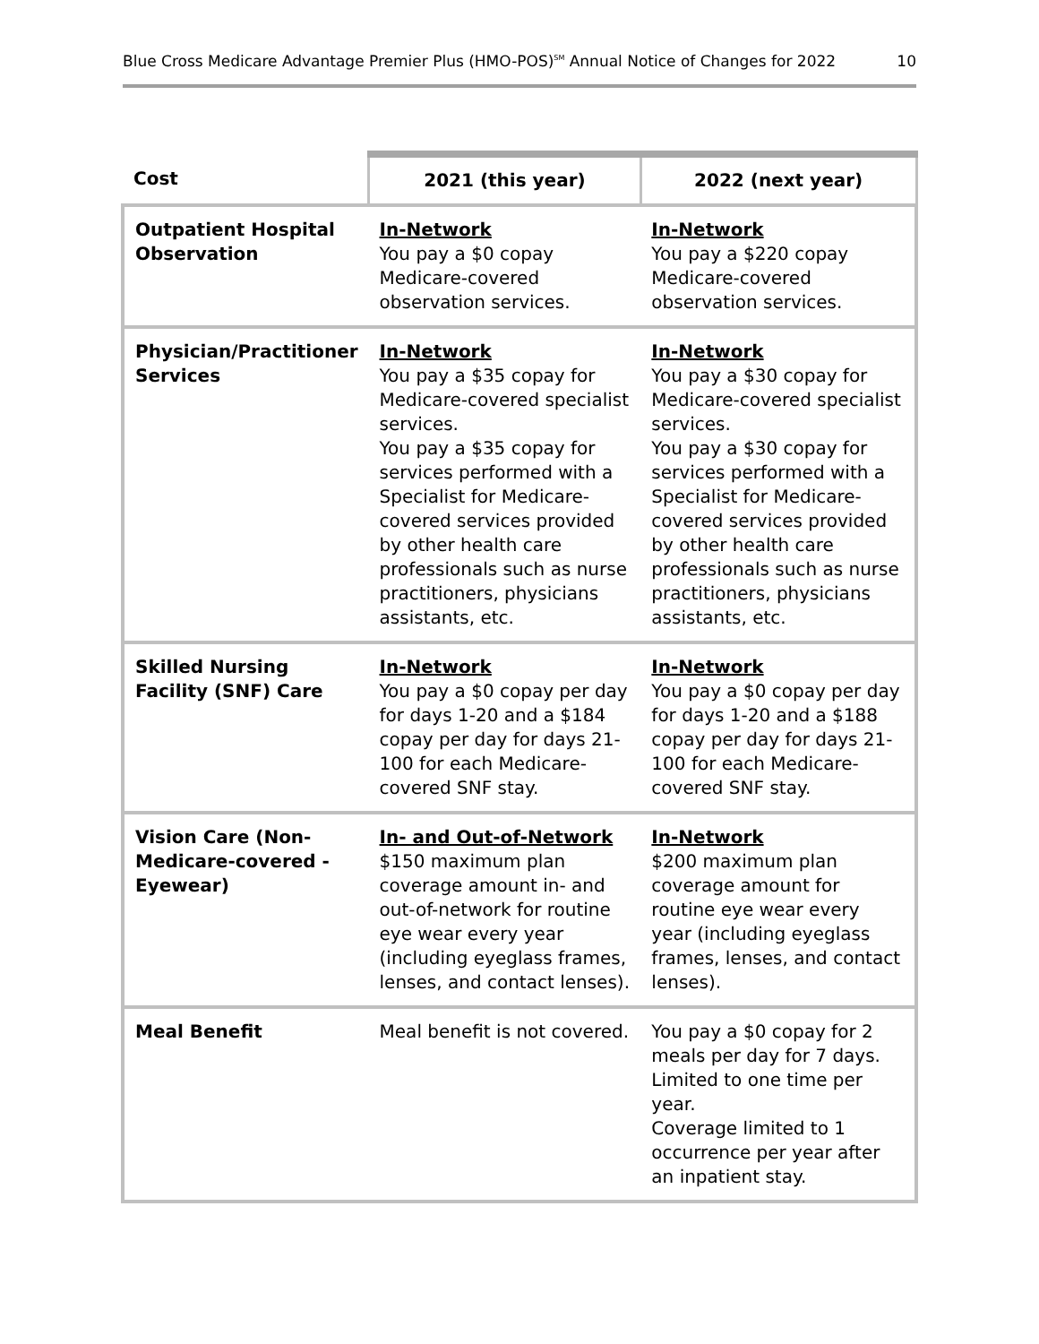Blue Cross Medicare Advantage Premier Plus (HMO-POS)<sup>SM</sup> Annual Notice of Changes for 2022 10
| Cost | 2021 (this year) | 2022 (next year) |
| --- | --- | --- |
| Outpatient Hospital Observation | In-Network You pay a $0 copay Medicare-covered observation services. | In-Network You pay a $220 copay Medicare-covered observation services. |
| Physician/Practitioner Services | In-Network You pay a $35 copay for Medicare-covered specialist services. You pay a $35 copay for services performed with a Specialist for Medicare-covered services provided by other health care professionals such as nurse practitioners, physicians assistants, etc. | In-Network You pay a $30 copay for Medicare-covered specialist services. You pay a $30 copay for services performed with a Specialist for Medicare-covered services provided by other health care professionals such as nurse practitioners, physicians assistants, etc. |
| Skilled Nursing Facility (SNF) Care | In-Network You pay a $0 copay per day for days 1-20 and a $184 copay per day for days 21-100 for each Medicare-covered SNF stay. | In-Network You pay a $0 copay per day for days 1-20 and a $188 copay per day for days 21-100 for each Medicare-covered SNF stay. |
| Vision Care (Non-Medicare-covered - Eyewear) | In- and Out-of-Network $150 maximum plan coverage amount in- and out-of-network for routine eye wear every year (including eyeglass frames, lenses, and contact lenses). | In-Network $200 maximum plan coverage amount for routine eye wear every year (including eyeglass frames, lenses, and contact lenses). |
| Meal Benefit | Meal benefit is not covered. | You pay a $0 copay for 2 meals per day for 7 days. Limited to one time per year. Coverage limited to 1 occurrence per year after an inpatient stay. |